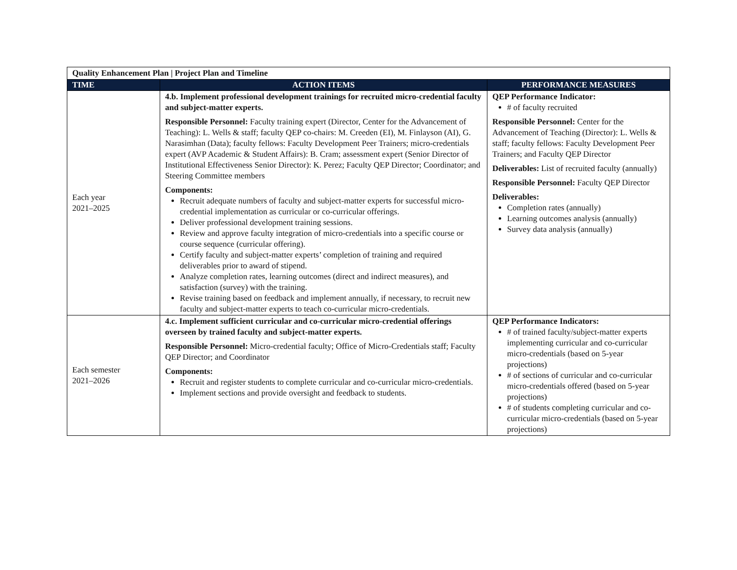| Quality Enhancement Plan / Project Plan and Timeline | | |
| TIME | ACTION ITEMS | PERFORMANCE MEASURES |
| Each year 2021–2025 | 4.b. Implement professional development trainings for recruited micro-credential faculty and subject-matter experts. Responsible Personnel: Faculty training expert (Director, Center for the Advancement of Teaching): L. Wells & staff; faculty QEP co-chairs: M. Creeden (EI), M. Finlayson (AI), G. Narasimhan (Data); faculty fellows: Faculty Development Peer Trainers; micro-credentials expert (AVP Academic & Student Affairs): B. Cram; assessment expert (Senior Director of Institutional Effectiveness Senior Director): K. Perez; Faculty QEP Director; Coordinator; and Steering Committee members Components: Recruit adequate numbers of faculty and subject-matter experts for successful micro-credential implementation as curricular or co-curricular offerings. Deliver professional development training sessions. Review and approve faculty integration of micro-credentials into a specific course or course sequence (curricular offering). Certify faculty and subject-matter experts’ completion of training and required deliverables prior to award of stipend. Analyze completion rates, learning outcomes (direct and indirect measures), and satisfaction (survey) with the training. Revise training based on feedback and implement annually, if necessary, to recruit new faculty and subject-matter experts to teach co-curricular micro-credentials. | QEP Performance Indicator: # of faculty recruited Responsible Personnel: Center for the Advancement of Teaching (Director): L. Wells & staff; faculty fellows: Faculty Development Peer Trainers; and Faculty QEP Director Deliverables: List of recruited faculty (annually) Responsible Personnel: Faculty QEP Director Deliverables: Completion rates (annually) Learning outcomes analysis (annually) Survey data analysis (annually) |
| Each semester 2021–2026 | 4.c. Implement sufficient curricular and co-curricular micro-credential offerings overseen by trained faculty and subject-matter experts. Responsible Personnel: Micro-credential faculty; Office of Micro-Credentials staff; Faculty QEP Director; and Coordinator Components: Recruit and register students to complete curricular and co-curricular micro-credentials. Implement sections and provide oversight and feedback to students. | QEP Performance Indicators: # of trained faculty/subject-matter experts implementing curricular and co-curricular micro-credentials (based on 5-year projections) # of sections of curricular and co-curricular micro-credentials offered (based on 5-year projections) # of students completing curricular and co-curricular micro-credentials (based on 5-year projections) |